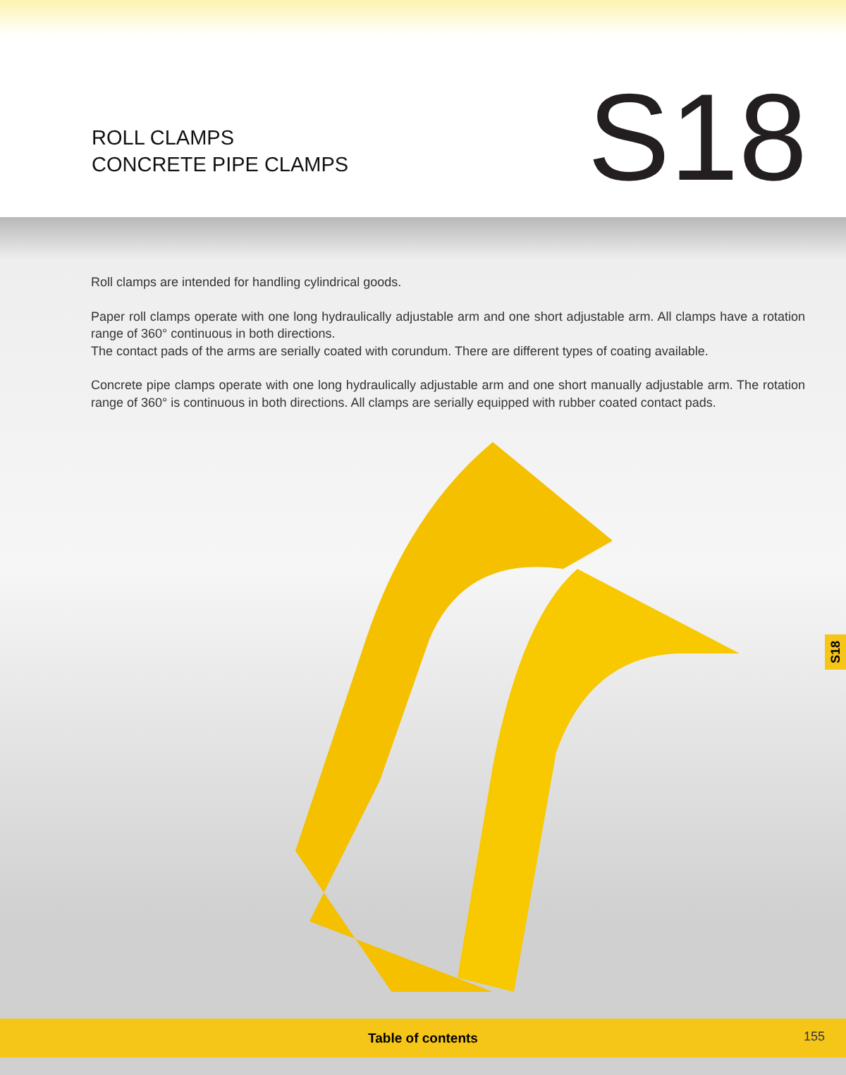ROLL CLAMPS
CONCRETE PIPE CLAMPS
S18
Roll clamps are intended for handling cylindrical goods.
Paper roll clamps operate with one long hydraulically adjustable arm and one short adjustable arm. All clamps have a rotation range of 360° continuous in both directions.
The contact pads of the arms are serially coated with corundum. There are different types of coating available.
Concrete pipe clamps operate with one long hydraulically adjustable arm and one short manually adjustable arm. The rotation range of 360° is continuous in both directions. All clamps are serially equipped with rubber coated contact pads.
S18
Table of contents
155